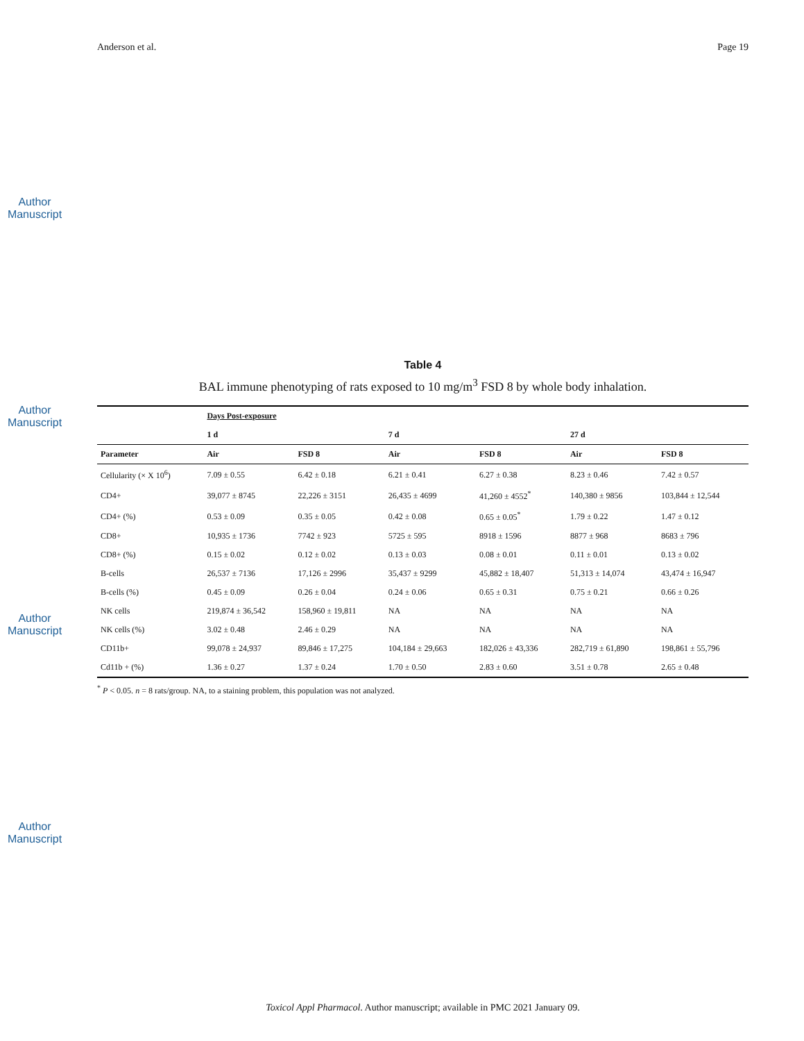Author Manuscript
Author Manuscript
Author Manuscript
Author Manuscript
Anderson et al. Page 19
Table 4
BAL immune phenotyping of rats exposed to 10 mg/m<sup>3</sup> FSD 8 by whole body inhalation.
| | Days Post-exposure | | | | | |
| --- | --- | --- | --- | --- | --- | --- |
| | 1 d | | 7 d | | 27 d | |
| Parameter | Air | FSD 8 | Air | FSD 8 | Air | FSD 8 |
| Cellularity (× X 10<sup>6</sup>) | 7.09 ± 0.55 | 6.42 ± 0.18 | 6.21 ± 0.41 | 6.27 ± 0.38 | 8.23 ± 0.46 | 7.42 ± 0.57 |
| CD4+ | 39,077 ± 8745 | 22,226 ± 3151 | 26,435 ± 4699 | 41,260 ± 4552<sup>*</sup> | 140,380 ± 9856 | 103,844 ± 12,544 |
| CD4+ (%) | 0.53 ± 0.09 | 0.35 ± 0.05 | 0.42 ± 0.08 | 0.65 ± 0.05<sup>*</sup> | 1.79 ± 0.22 | 1.47 ± 0.12 |
| CD8+ | 10,935 ± 1736 | 7742 ± 923 | 5725 ± 595 | 8918 ± 1596 | 8877 ± 968 | 8683 ± 796 |
| CD8+ (%) | 0.15 ± 0.02 | 0.12 ± 0.02 | 0.13 ± 0.03 | 0.08 ± 0.01 | 0.11 ± 0.01 | 0.13 ± 0.02 |
| B-cells | 26,537 ± 7136 | 17,126 ± 2996 | 35,437 ± 9299 | 45,882 ± 18,407 | 51,313 ± 14,074 | 43,474 ± 16,947 |
| B-cells (%) | 0.45 ± 0.09 | 0.26 ± 0.04 | 0.24 ± 0.06 | 0.65 ± 0.31 | 0.75 ± 0.21 | 0.66 ± 0.26 |
| NK cells | 219,874 ± 36,542 | 158,960 ± 19,811 | NA | NA | NA | NA |
| NK cells (%) | 3.02 ± 0.48 | 2.46 ± 0.29 | NA | NA | NA | NA |
| CD11b+ | 99,078 ± 24,937 | 89,846 ± 17,275 | 104,184 ± 29,663 | 182,026 ± 43,336 | 282,719 ± 61,890 | 198,861 ± 55,796 |
| Cd11b + (%) | 1.36 ± 0.27 | 1.37 ± 0.24 | 1.70 ± 0.50 | 2.83 ± 0.60 | 3.51 ± 0.78 | 2.65 ± 0.48 |
<sup>*</sup> P < 0.05. n = 8 rats/group. NA, to a staining problem, this population was not analyzed.
Toxicol Appl Pharmacol. Author manuscript; available in PMC 2021 January 09.